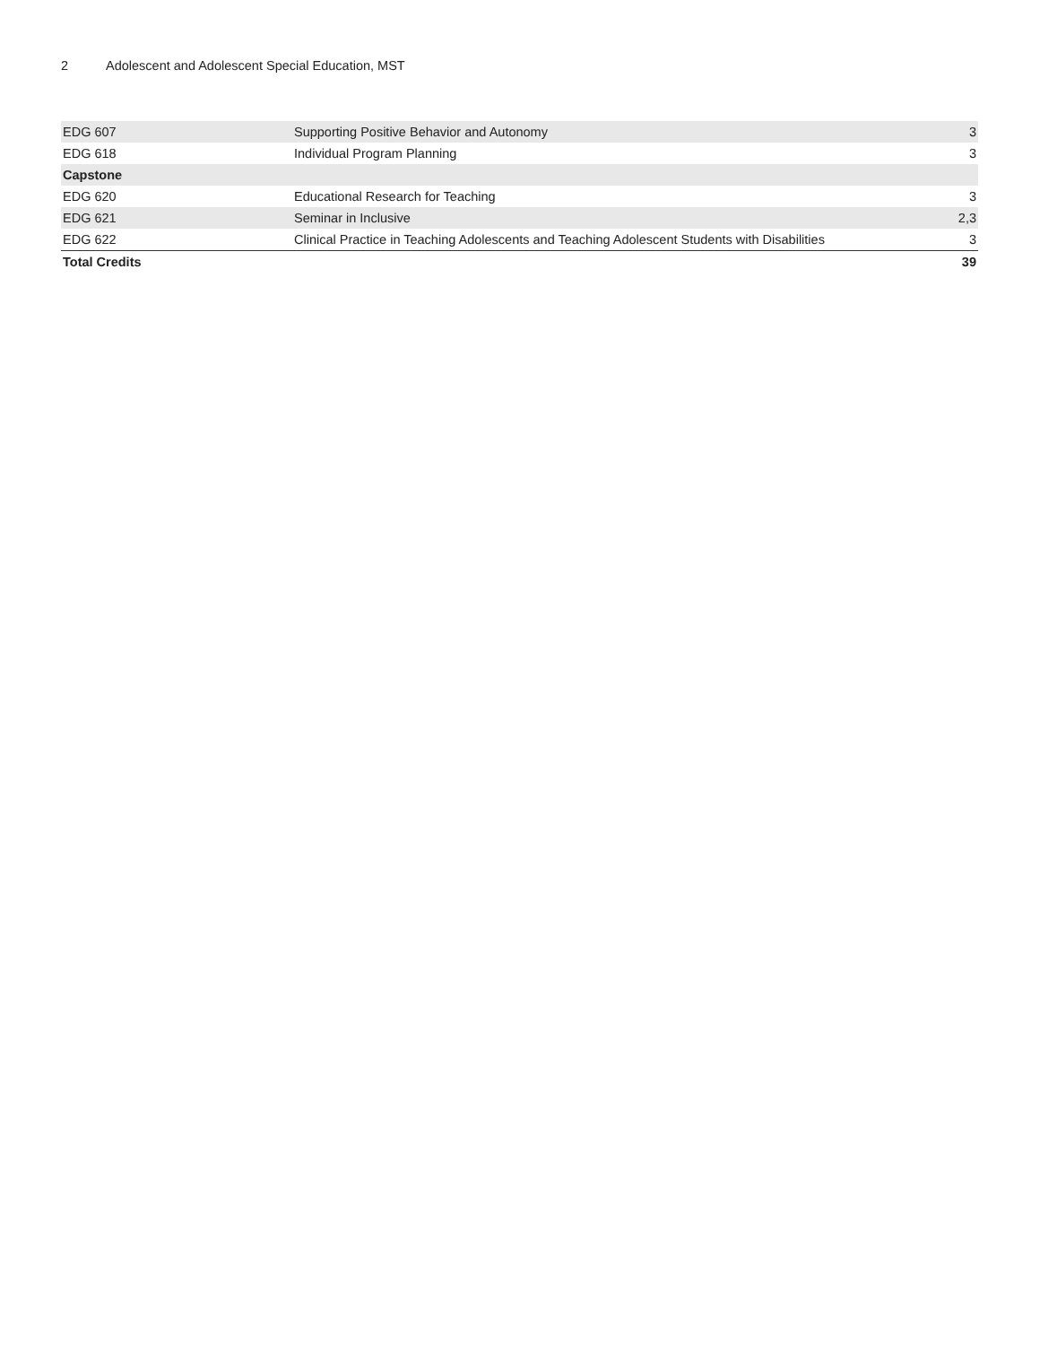2 Adolescent and Adolescent Special Education, MST
| EDG 607 | Supporting Positive Behavior and Autonomy | 3 |
| EDG 618 | Individual Program Planning | 3 |
| Capstone | | |
| EDG 620 | Educational Research for Teaching | 3 |
| EDG 621 | Seminar in Inclusive | 2,3 |
| EDG 622 | Clinical Practice in Teaching Adolescents and Teaching Adolescent Students with Disabilities | 3 |
| Total Credits | | 39 |